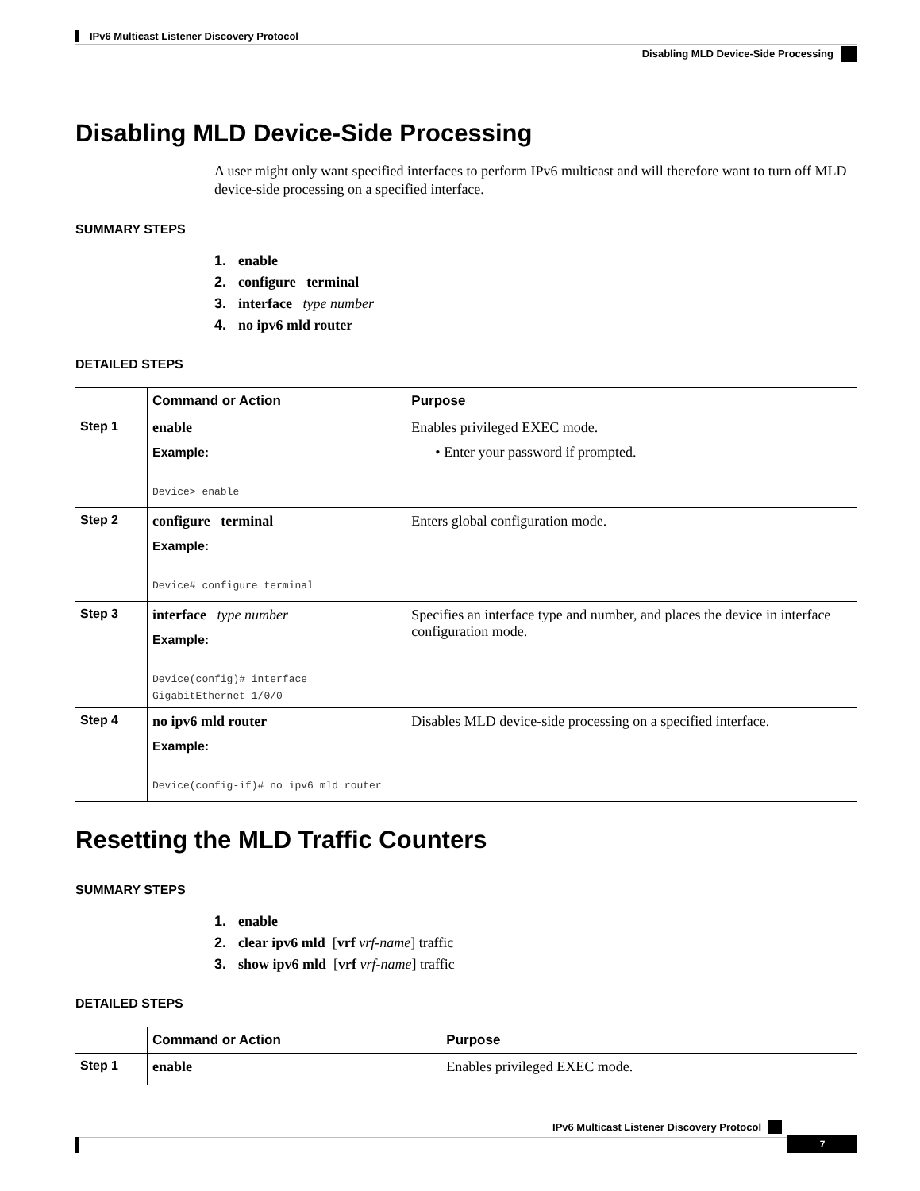IPv6 Multicast Listener Discovery Protocol
Disabling MLD Device-Side Processing
Disabling MLD Device-Side Processing
A user might only want specified interfaces to perform IPv6 multicast and will therefore want to turn off MLD device-side processing on a specified interface.
SUMMARY STEPS
1. enable
2. configure terminal
3. interface type number
4. no ipv6 mld router
DETAILED STEPS
| | Command or Action | Purpose |
| --- | --- | --- |
| Step 1 | enable Example: Device> enable | Enables privileged EXEC mode. • Enter your password if prompted. |
| Step 2 | configure terminal Example: Device# configure terminal | Enters global configuration mode. |
| Step 3 | interface type number Example: Device(config)# interface GigabitEthernet 1/0/0 | Specifies an interface type and number, and places the device in interface configuration mode. |
| Step 4 | no ipv6 mld router Example: Device(config-if)# no ipv6 mld router | Disables MLD device-side processing on a specified interface. |
Resetting the MLD Traffic Counters
SUMMARY STEPS
1. enable
2. clear ipv6 mld [vrf vrf-name] traffic
3. show ipv6 mld [vrf vrf-name] traffic
DETAILED STEPS
| | Command or Action | Purpose |
| --- | --- | --- |
| Step 1 | enable | Enables privileged EXEC mode. |
IPv6 Multicast Listener Discovery Protocol
7